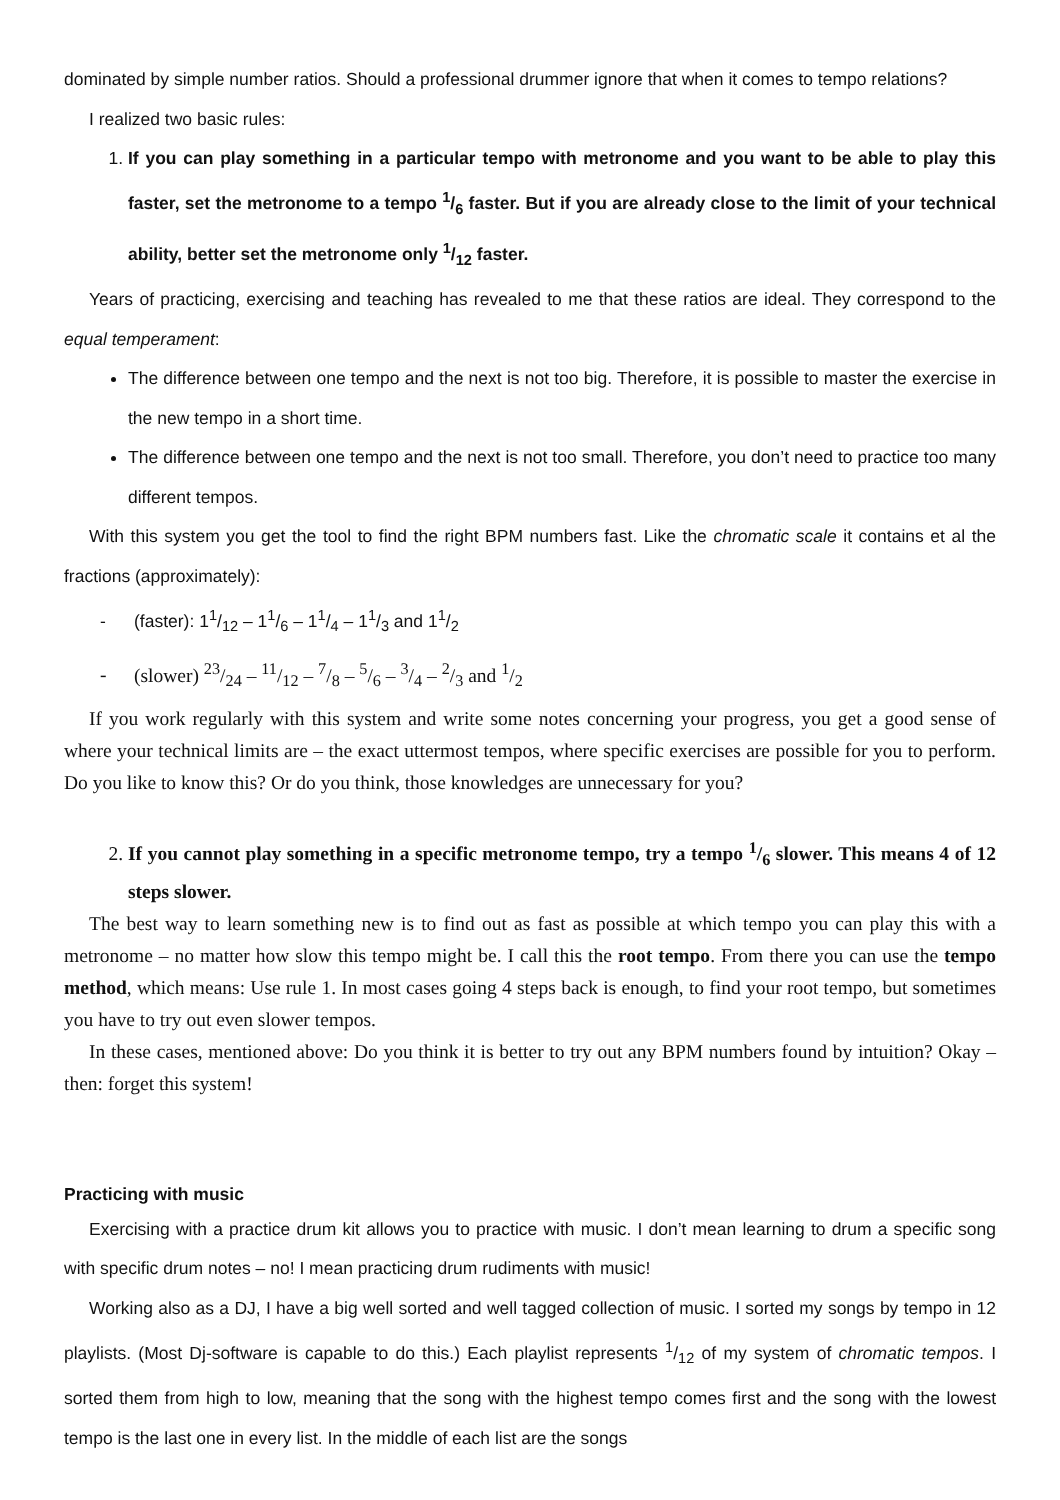dominated by simple number ratios. Should a professional drummer ignore that when it comes to tempo relations?
I realized two basic rules:
1. If you can play something in a particular tempo with metronome and you want to be able to play this faster, set the metronome to a tempo 1/6 faster. But if you are already close to the limit of your technical ability, better set the metronome only 1/12 faster.
Years of practicing, exercising and teaching has revealed to me that these ratios are ideal. They correspond to the equal temperament:
The difference between one tempo and the next is not too big. Therefore, it is possible to master the exercise in the new tempo in a short time.
The difference between one tempo and the next is not too small. Therefore, you don’t need to practice too many different tempos.
With this system you get the tool to find the right BPM numbers fast. Like the chromatic scale it contains et al the fractions (approximately):
- (faster): 11/12 – 11/6 – 11/4 – 11/3 and 11/2
- (slower) 23/24 – 11/12 – 7/8 – 5/6 – 3/4 – 2/3 and 1/2
If you work regularly with this system and write some notes concerning your progress, you get a good sense of where your technical limits are – the exact uttermost tempos, where specific exercises are possible for you to perform. Do you like to know this? Or do you think, those knowledges are unnecessary for you?
2. If you cannot play something in a specific metronome tempo, try a tempo 1/6 slower. This means 4 of 12 steps slower.
The best way to learn something new is to find out as fast as possible at which tempo you can play this with a metronome – no matter how slow this tempo might be. I call this the root tempo. From there you can use the tempo method, which means: Use rule 1. In most cases going 4 steps back is enough, to find your root tempo, but sometimes you have to try out even slower tempos.
In these cases, mentioned above: Do you think it is better to try out any BPM numbers found by intuition? Okay – then: forget this system!
Practicing with music
Exercising with a practice drum kit allows you to practice with music. I don’t mean learning to drum a specific song with specific drum notes – no! I mean practicing drum rudiments with music!
Working also as a DJ, I have a big well sorted and well tagged collection of music. I sorted my songs by tempo in 12 playlists. (Most Dj-software is capable to do this.) Each playlist represents 1/12 of my system of chromatic tempos. I sorted them from high to low, meaning that the song with the highest tempo comes first and the song with the lowest tempo is the last one in every list. In the middle of each list are the songs